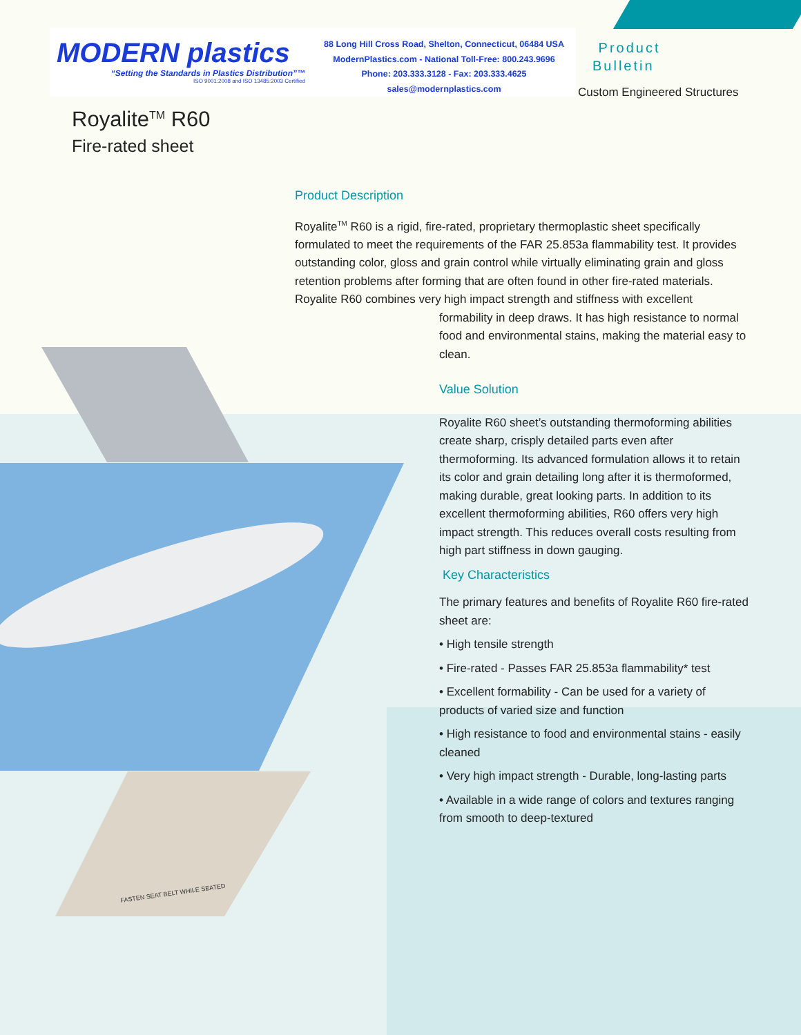MODERN plastics
“Setting the Standards in Plastics Distribution”™
ISO 9001:2008 and ISO 13485:2003 Certified
88 Long Hill Cross Road, Shelton, Connecticut, 06484 USA
ModernPlastics.com - National Toll-Free: 800.243.9696
Phone: 203.333.3128 - Fax: 203.333.4625
sales@modernplastics.com
Product
Bulletin
Custom Engineered Structures
Royalite<sup>TM</sup> R60
Fire-rated sheet
FASTEN SEAT BELT WHILE SEATED
Product Description
Royalite<sup>TM</sup> R60 is a rigid, fire-rated, proprietary thermoplastic sheet specifically formulated to meet the requirements of the FAR 25.853a flammability test. It provides outstanding color, gloss and grain control while virtually eliminating grain and gloss retention problems after forming that are often found in other fire-rated materials. Royalite R60 combines very high impact strength and stiffness with excellent
formability in deep draws. It has high resistance to normal food and environmental stains, making the material easy to clean.
Value Solution
Royalite R60 sheet’s outstanding thermoforming abilities create sharp, crisply detailed parts even after thermoforming. Its advanced formulation allows it to retain its color and grain detailing long after it is thermoformed, making durable, great looking parts. In addition to its excellent thermoforming abilities, R60 offers very high impact strength. This reduces overall costs resulting from high part stiffness in down gauging.
Key Characteristics
The primary features and benefits of Royalite R60 fire-rated sheet are:
• High tensile strength
• Fire-rated - Passes FAR 25.853a flammability* test
• Excellent formability - Can be used for a variety of products of varied size and function
• High resistance to food and environmental stains - easily cleaned
• Very high impact strength - Durable, long-lasting parts
• Available in a wide range of colors and textures ranging from smooth to deep-textured